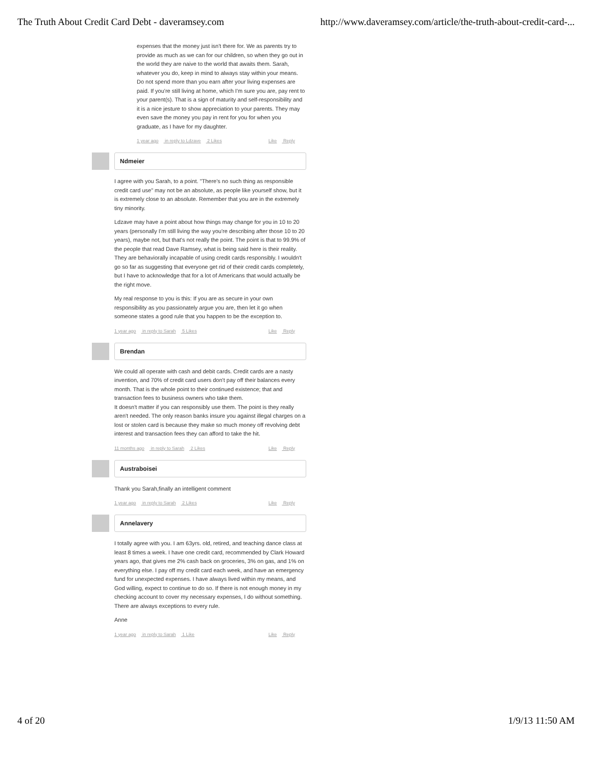The Truth About Credit Card Debt - daveramsey.com http://www.daveramsey.com/article/the-truth-about-credit-card-...
expenses that the money just isn't there for. We as parents try to provide as much as we can for our children, so when they go out in the world they are naive to the world that awaits them. Sarah, whatever you do, keep in mind to always stay within your means. Do not spend more than you earn after your living expenses are paid. If you're still living at home, which I'm sure you are, pay rent to your parent(s). That is a sign of maturity and self-responsibility and it is a nice jesture to show appreciation to your parents. They may even save the money you pay in rent for you for when you graduate, as I have for my daughter.
1 year ago in reply to Ldzave 2 Likes
Like Reply
Ndmeier
I agree with you Sarah, to a point. "There's no such thing as responsible credit card use" may not be an absolute, as people like yourself show, but it is extremely close to an absolute. Remember that you are in the extremely tiny minority.
Ldzave may have a point about how things may change for you in 10 to 20 years (personally I'm still living the way you're describing after those 10 to 20 years), maybe not, but that's not really the point. The point is that to 99.9% of the people that read Dave Ramsey, what is being said here is their reality. They are behaviorally incapable of using credit cards responsibly. I wouldn't go so far as suggesting that everyone get rid of their credit cards completely, but I have to acknowledge that for a lot of Americans that would actually be the right move.
My real response to you is this: If you are as secure in your own responsibility as you passionately argue you are, then let it go when someone states a good rule that you happen to be the exception to.
1 year ago in reply to Sarah 5 Likes
Like Reply
Brendan
We could all operate with cash and debit cards. Credit cards are a nasty invention, and 70% of credit card users don't pay off their balances every month. That is the whole point to their continued existence; that and transaction fees to business owners who take them.
It doesn't matter if you can responsibly use them. The point is they really aren't needed. The only reason banks insure you against illegal charges on a lost or stolen card is because they make so much money off revolving debt interest and transaction fees they can afford to take the hit.
11 months ago in reply to Sarah 2 Likes
Like Reply
Austraboisei
Thank you Sarah,finally an intelligent comment
1 year ago in reply to Sarah 2 Likes
Like Reply
Annelavery
I totally agree with you. I am 63yrs. old, retired, and teaching dance class at least 8 times a week. I have one credit card, recommended by Clark Howard years ago, that gives me 2% cash back on groceries, 3% on gas, and 1% on everything else. I pay off my credit card each week, and have an emergency fund for unexpected expenses. I have always lived within my means, and God willing, expect to continue to do so. If there is not enough money in my checking account to cover my necessary expenses, I do without something. There are always exceptions to every rule.
Anne
1 year ago in reply to Sarah 1 Like
Like Reply
4 of 20 1/9/13 11:50 AM